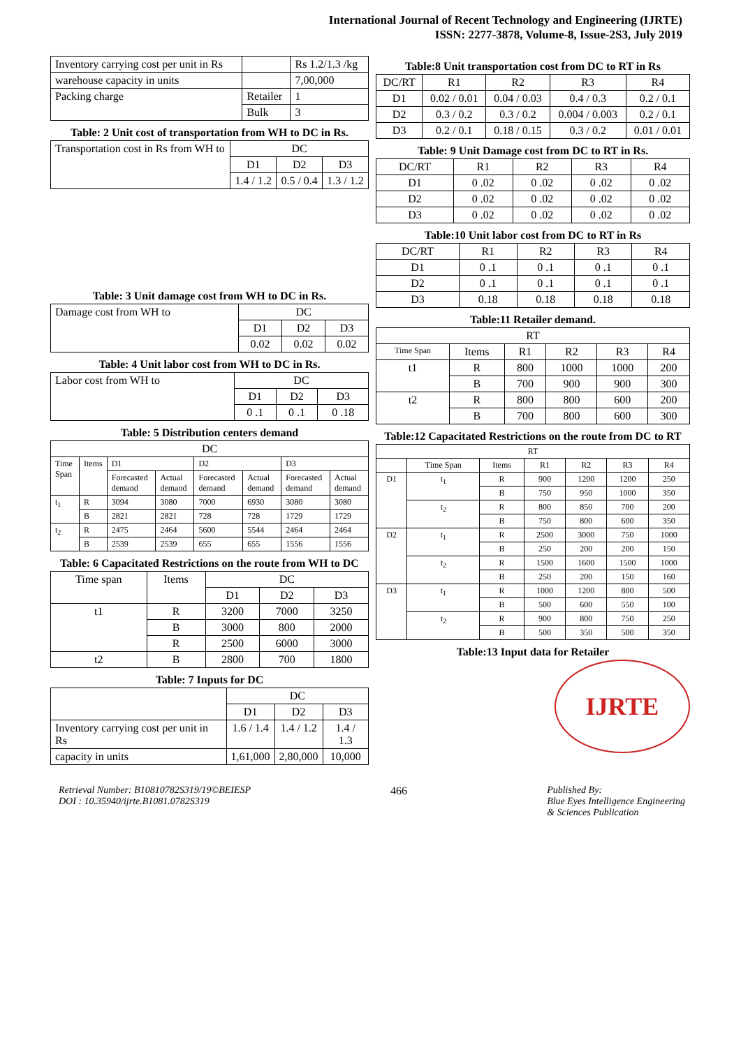International Journal of Recent Technology and Engineering (IJRTE)
ISSN: 2277-3878, Volume-8, Issue-2S3, July 2019
| Inventory carrying cost per unit in Rs | | Rs 1.2/1.3 /kg |
| warehouse capacity in units | | 7,00,000 |
| Packing charge | Retailer | 1 |
| | Bulk | 3 |
Table: 2 Unit cost of transportation from WH to DC in Rs.
| Transportation cost in Rs from WH to | DC | | |
| | D1 | D2 | D3 |
| | 1.4 / 1.2 | 0.5 / 0.4 | 1.3 / 1.2 |
Table: 3 Unit damage cost from WH to DC in Rs.
| Damage cost from WH to | DC | | |
| | D1 | D2 | D3 |
| | 0.02 | 0.02 | 0.02 |
Table: 4 Unit labor cost from WH to DC in Rs.
| Labor cost from WH to | DC | | |
| | D1 | D2 | D3 |
| | 0 .1 | 0 .1 | 0 .18 |
Table: 5 Distribution centers demand
| DC | | | | | | | |
| --- | --- | --- | --- | --- | --- | --- | --- |
| Time Span | Items | D1 | | D2 | | D3 | |
| | | Forecasted demand | Actual demand | Forecasted demand | Actual demand | Forecasted demand | Actual demand |
| t<sub>1</sub> | R | 3094 | 3080 | 7000 | 6930 | 3080 | 3080 |
| | B | 2821 | 2821 | 728 | 728 | 1729 | 1729 |
| t<sub>2</sub> | R | 2475 | 2464 | 5600 | 5544 | 2464 | 2464 |
| | B | 2539 | 2539 | 655 | 655 | 1556 | 1556 |
Table: 6 Capacitated Restrictions on the route from WH to DC
| Time span | Items | DC | | |
| | | D1 | D2 | D3 |
| t1 | R | 3200 | 7000 | 3250 |
| | B | 3000 | 800 | 2000 |
| | R | 2500 | 6000 | 3000 |
| t2 | B | 2800 | 700 | 1800 |
Table: 7 Inputs for DC
| | DC | | |
| | D1 | D2 | D3 |
| Inventory carrying cost per unit in Rs | 1.6 / 1.4 | 1.4 / 1.2 | 1.4 / 1.3 |
| capacity in units | 1,61,000 | 2,80,000 | 10,000 |
Table:8 Unit transportation cost from DC to RT in Rs
| DC/RT | R1 | R2 | R3 | R4 |
| D1 | 0.02 / 0.01 | 0.04 / 0.03 | 0.4 / 0.3 | 0.2 / 0.1 |
| D2 | 0.3 / 0.2 | 0.3 / 0.2 | 0.004 / 0.003 | 0.2 / 0.1 |
| D3 | 0.2 / 0.1 | 0.18 / 0.15 | 0.3 / 0.2 | 0.01 / 0.01 |
Table: 9 Unit Damage cost from DC to RT in Rs.
| DC/RT | R1 | R2 | R3 | R4 |
| D1 | 0 .02 | 0 .02 | 0 .02 | 0 .02 |
| D2 | 0 .02 | 0 .02 | 0 .02 | 0 .02 |
| D3 | 0 .02 | 0 .02 | 0 .02 | 0 .02 |
Table:10 Unit labor cost from DC to RT in Rs
| DC/RT | R1 | R2 | R3 | R4 |
| D1 | 0 .1 | 0 .1 | 0 .1 | 0 .1 |
| D2 | 0 .1 | 0 .1 | 0 .1 | 0 .1 |
| D3 | 0.18 | 0.18 | 0.18 | 0.18 |
Table:11 Retailer demand.
| RT | | | | | |
| Time Span | Items | R1 | R2 | R3 | R4 |
| t1 | R | 800 | 1000 | 1000 | 200 |
| | B | 700 | 900 | 900 | 300 |
| t2 | R | 800 | 800 | 600 | 200 |
| | B | 700 | 800 | 600 | 300 |
Table:12 Capacitated Restrictions on the route from DC to RT
| RT | | | | | | |
| | Time Span | Items | R1 | R2 | R3 | R4 |
| D1 | t<sub>1</sub> | R | 900 | 1200 | 1200 | 250 |
| | | B | 750 | 950 | 1000 | 350 |
| | t<sub>2</sub> | R | 800 | 850 | 700 | 200 |
| | | B | 750 | 800 | 600 | 350 |
| D2 | t<sub>1</sub> | R | 2500 | 3000 | 750 | 1000 |
| | | B | 250 | 200 | 200 | 150 |
| | t<sub>2</sub> | R | 1500 | 1600 | 1500 | 1000 |
| | | B | 250 | 200 | 150 | 160 |
| D3 | t<sub>1</sub> | R | 1000 | 1200 | 800 | 500 |
| | | B | 500 | 600 | 550 | 100 |
| | t<sub>2</sub> | R | 900 | 800 | 750 | 250 |
| | | B | 500 | 350 | 500 | 350 |
Table:13 Input data for Retailer
IJRTE
Retrieval Number: B10810782S319/19©BEIESP
DOI : 10.35940/ijrte.B1081.0782S319
466 Published By:
Blue Eyes Intelligence Engineering
& Sciences Publication